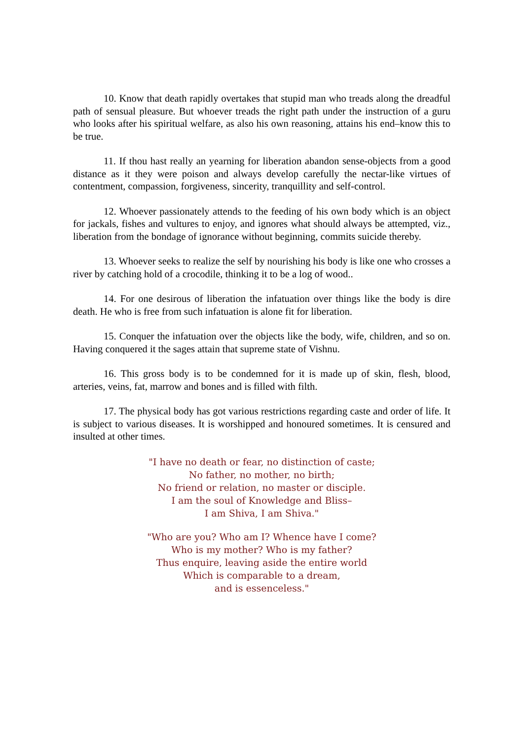10. Know that death rapidly overtakes that stupid man who treads along the dreadful path of sensual pleasure. But whoever treads the right path under the instruction of a guru who looks after his spiritual welfare, as also his own reasoning, attains his end–know this to be true.
11. If thou hast really an yearning for liberation abandon sense-objects from a good distance as it they were poison and always develop carefully the nectar-like virtues of contentment, compassion, forgiveness, sincerity, tranquillity and self-control.
12. Whoever passionately attends to the feeding of his own body which is an object for jackals, fishes and vultures to enjoy, and ignores what should always be attempted, viz., liberation from the bondage of ignorance without beginning, commits suicide thereby.
13. Whoever seeks to realize the self by nourishing his body is like one who crosses a river by catching hold of a crocodile, thinking it to be a log of wood..
14. For one desirous of liberation the infatuation over things like the body is dire death. He who is free from such infatuation is alone fit for liberation.
15. Conquer the infatuation over the objects like the body, wife, children, and so on. Having conquered it the sages attain that supreme state of Vishnu.
16. This gross body is to be condemned for it is made up of skin, flesh, blood, arteries, veins, fat, marrow and bones and is filled with filth.
17. The physical body has got various restrictions regarding caste and order of life. It is subject to various diseases. It is worshipped and honoured sometimes. It is censured and insulted at other times.
"I have no death or fear, no distinction of caste;
No father, no mother, no birth;
No friend or relation, no master or disciple.
I am the soul of Knowledge and Bliss–
I am Shiva, I am Shiva."
"Who are you? Who am I? Whence have I come?
Who is my mother? Who is my father?
Thus enquire, leaving aside the entire world
Which is comparable to a dream,
and is essenceless."